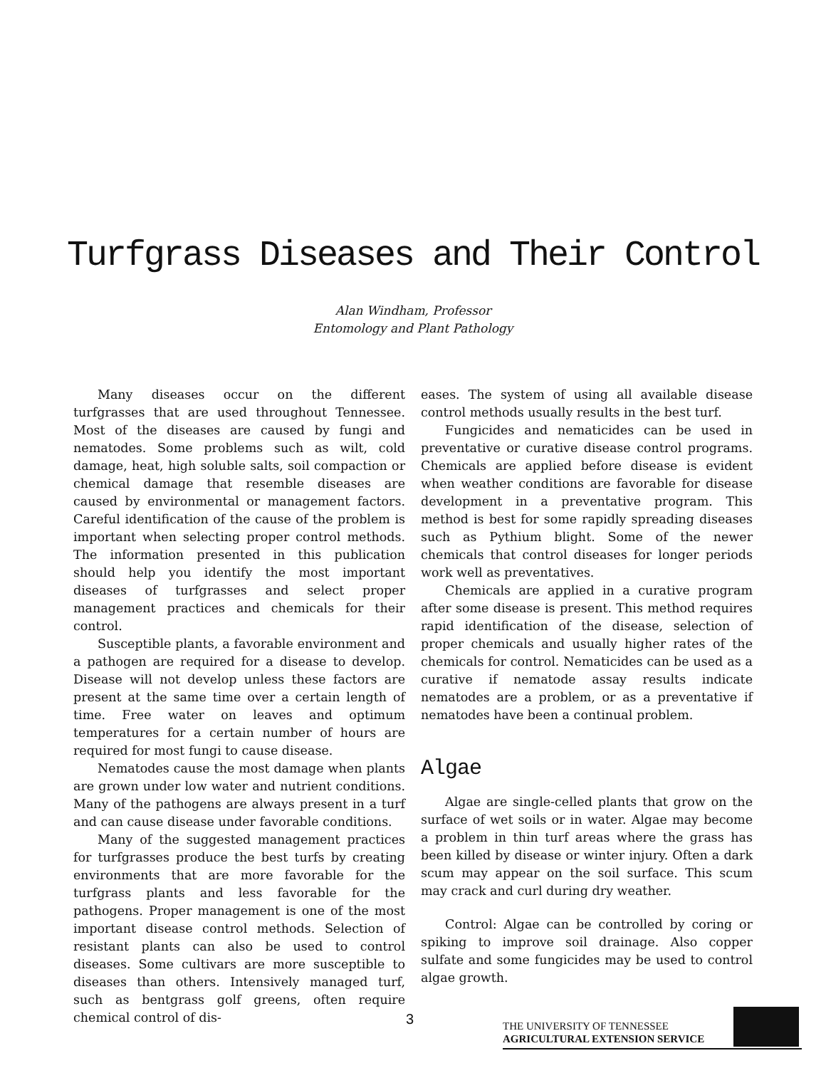Turfgrass Diseases and Their Control
Alan Windham, Professor
Entomology and Plant Pathology
Many diseases occur on the different turfgrasses that are used throughout Tennessee. Most of the diseases are caused by fungi and nematodes. Some problems such as wilt, cold damage, heat, high soluble salts, soil compaction or chemical damage that resemble diseases are caused by environmental or management factors. Careful identification of the cause of the problem is important when selecting proper control methods. The information presented in this publication should help you identify the most important diseases of turfgrasses and select proper management practices and chemicals for their control.
Susceptible plants, a favorable environment and a pathogen are required for a disease to develop. Disease will not develop unless these factors are present at the same time over a certain length of time. Free water on leaves and optimum temperatures for a certain number of hours are required for most fungi to cause disease.
Nematodes cause the most damage when plants are grown under low water and nutrient conditions. Many of the pathogens are always present in a turf and can cause disease under favorable conditions.
Many of the suggested management practices for turfgrasses produce the best turfs by creating environments that are more favorable for the turfgrass plants and less favorable for the pathogens. Proper management is one of the most important disease control methods. Selection of resistant plants can also be used to control diseases. Some cultivars are more susceptible to diseases than others. Intensively managed turf, such as bentgrass golf greens, often require chemical control of dis-
eases. The system of using all available disease control methods usually results in the best turf.
Fungicides and nematicides can be used in preventative or curative disease control programs. Chemicals are applied before disease is evident when weather conditions are favorable for disease development in a preventative program. This method is best for some rapidly spreading diseases such as Pythium blight. Some of the newer chemicals that control diseases for longer periods work well as preventatives.
Chemicals are applied in a curative program after some disease is present. This method requires rapid identification of the disease, selection of proper chemicals and usually higher rates of the chemicals for control. Nematicides can be used as a curative if nematode assay results indicate nematodes are a problem, or as a preventative if nematodes have been a continual problem.
Algae
Algae are single-celled plants that grow on the surface of wet soils or in water. Algae may become a problem in thin turf areas where the grass has been killed by disease or winter injury. Often a dark scum may appear on the soil surface. This scum may crack and curl during dry weather.
Control: Algae can be controlled by coring or spiking to improve soil drainage. Also copper sulfate and some fungicides may be used to control algae growth.
3
THE UNIVERSITY OF TENNESSEE
AGRICULTURAL EXTENSION SERVICE